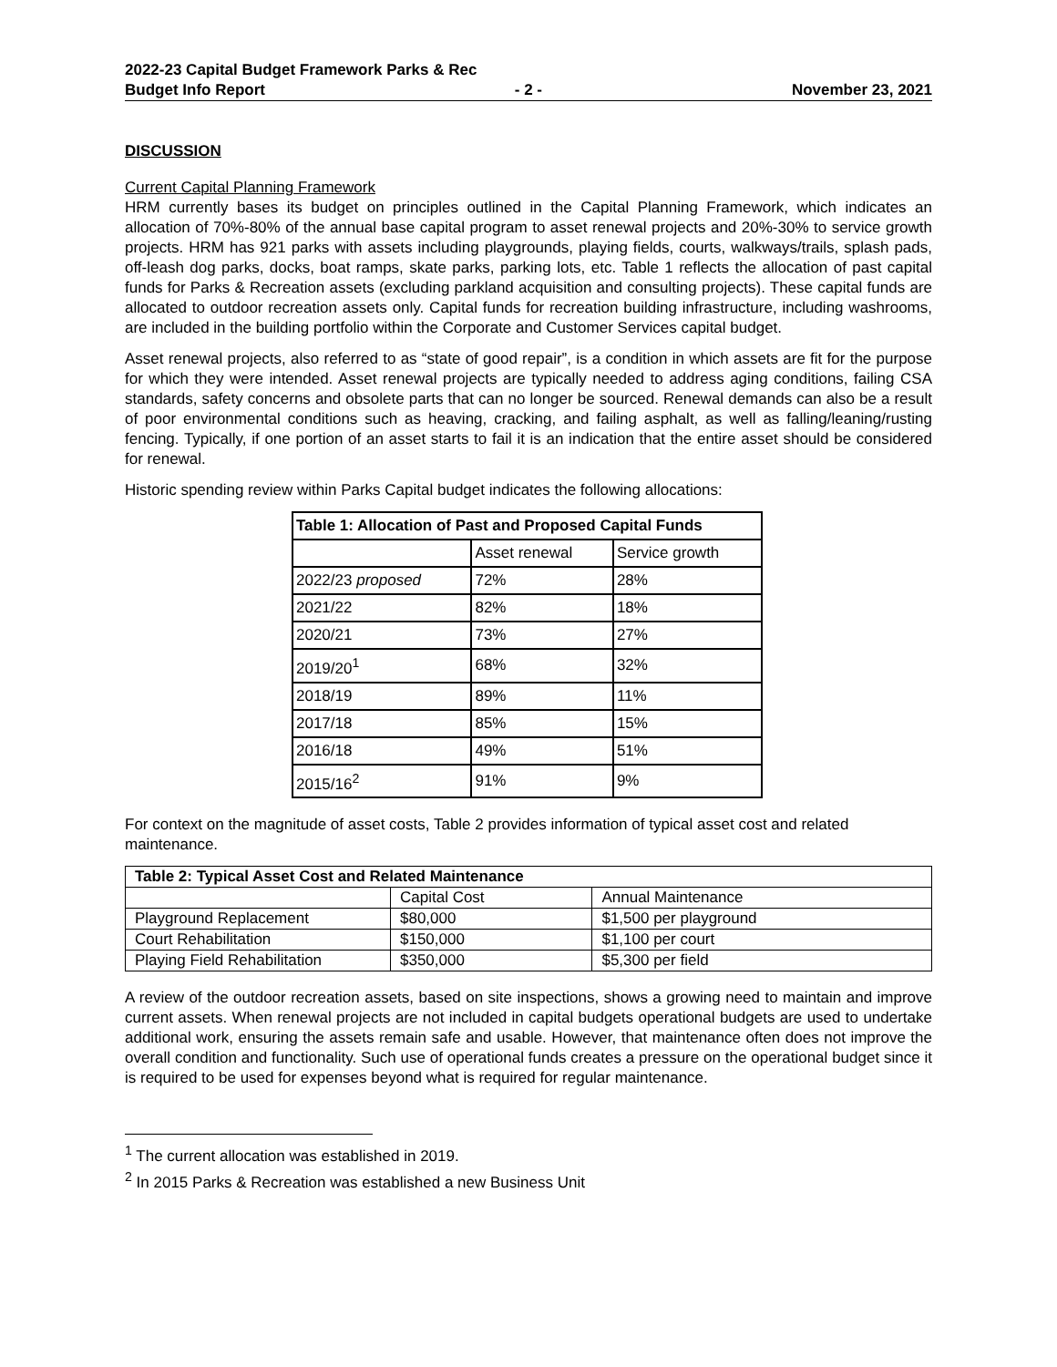2022-23 Capital Budget Framework Parks & Rec
Budget Info Report - 2 - November 23, 2021
DISCUSSION
Current Capital Planning Framework
HRM currently bases its budget on principles outlined in the Capital Planning Framework, which indicates an allocation of 70%-80% of the annual base capital program to asset renewal projects and 20%-30% to service growth projects. HRM has 921 parks with assets including playgrounds, playing fields, courts, walkways/trails, splash pads, off-leash dog parks, docks, boat ramps, skate parks, parking lots, etc. Table 1 reflects the allocation of past capital funds for Parks & Recreation assets (excluding parkland acquisition and consulting projects). These capital funds are allocated to outdoor recreation assets only. Capital funds for recreation building infrastructure, including washrooms, are included in the building portfolio within the Corporate and Customer Services capital budget.
Asset renewal projects, also referred to as “state of good repair”, is a condition in which assets are fit for the purpose for which they were intended. Asset renewal projects are typically needed to address aging conditions, failing CSA standards, safety concerns and obsolete parts that can no longer be sourced. Renewal demands can also be a result of poor environmental conditions such as heaving, cracking, and failing asphalt, as well as falling/leaning/rusting fencing. Typically, if one portion of an asset starts to fail it is an indication that the entire asset should be considered for renewal.
Historic spending review within Parks Capital budget indicates the following allocations:
| Table 1: Allocation of Past and Proposed Capital Funds | | |
| --- | --- | --- |
| | Asset renewal | Service growth |
| 2022/23 proposed | 72% | 28% |
| 2021/22 | 82% | 18% |
| 2020/21 | 73% | 27% |
| 2019/20<sup>1</sup> | 68% | 32% |
| 2018/19 | 89% | 11% |
| 2017/18 | 85% | 15% |
| 2016/18 | 49% | 51% |
| 2015/16<sup>2</sup> | 91% | 9% |
For context on the magnitude of asset costs, Table 2 provides information of typical asset cost and related maintenance.
| Table 2: Typical Asset Cost and Related Maintenance | | |
| --- | --- | --- |
| | Capital Cost | Annual Maintenance |
| Playground Replacement | $80,000 | $1,500 per playground |
| Court Rehabilitation | $150,000 | $1,100 per court |
| Playing Field Rehabilitation | $350,000 | $5,300 per field |
A review of the outdoor recreation assets, based on site inspections, shows a growing need to maintain and improve current assets. When renewal projects are not included in capital budgets operational budgets are used to undertake additional work, ensuring the assets remain safe and usable. However, that maintenance often does not improve the overall condition and functionality. Such use of operational funds creates a pressure on the operational budget since it is required to be used for expenses beyond what is required for regular maintenance.
<sup>1</sup> The current allocation was established in 2019.
<sup>2</sup> In 2015 Parks & Recreation was established a new Business Unit